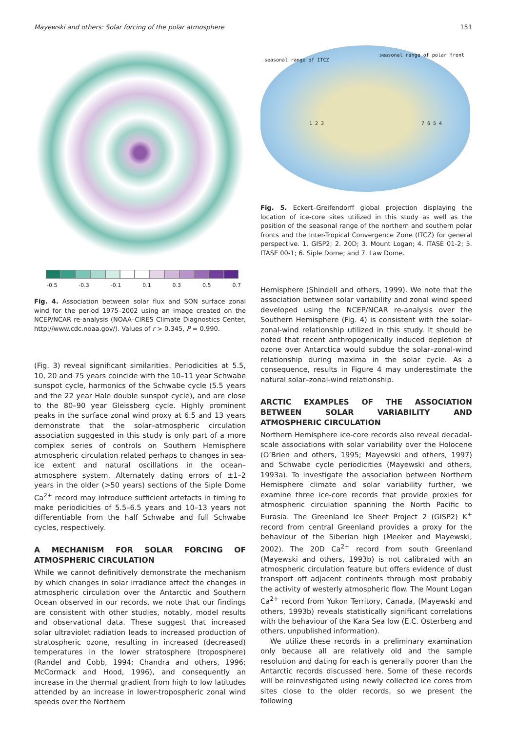Mayewski and others: Solar forcing of the polar atmosphere 151
-0.5 -0.3 -0.1 0.1 0.3 0.5 0.7
Fig. 4. Association between solar flux and SON surface zonal wind for the period 1975–2002 using an image created on the NCEP/NCAR re-analysis (NOAA–CIRES Climate Diagnostics Center, http://www.cdc.noaa.gov/). Values of r > 0.345, P = 0.990.
(Fig. 3) reveal significant similarities. Periodicities at 5.5, 10, 20 and 75 years coincide with the 10–11 year Schwabe sunspot cycle, harmonics of the Schwabe cycle (5.5 years and the 22 year Hale double sunspot cycle), and are close to the 80–90 year Gleissberg cycle. Highly prominent peaks in the surface zonal wind proxy at 6.5 and 13 years demonstrate that the solar–atmospheric circulation association suggested in this study is only part of a more complex series of controls on Southern Hemisphere atmospheric circulation related perhaps to changes in sea-ice extent and natural oscillations in the ocean–atmosphere system. Alternately dating errors of ±1–2 years in the older (>50 years) sections of the Siple Dome Ca<sup>2+</sup> record may introduce sufficient artefacts in timing to make periodicities of 5.5–6.5 years and 10–13 years not differentiable from the half Schwabe and full Schwabe cycles, respectively.
A MECHANISM FOR SOLAR FORCING OF ATMOSPHERIC CIRCULATION
While we cannot definitively demonstrate the mechanism by which changes in solar irradiance affect the changes in atmospheric circulation over the Antarctic and Southern Ocean observed in our records, we note that our findings are consistent with other studies, notably, model results and observational data. These suggest that increased solar ultraviolet radiation leads to increased production of stratospheric ozone, resulting in increased (decreased) temperatures in the lower stratosphere (troposphere) (Randel and Cobb, 1994; Chandra and others, 1996; McCormack and Hood, 1996), and consequently an increase in the thermal gradient from high to low latitudes attended by an increase in lower-tropospheric zonal wind speeds over the Northern
seasonal range of ITCZ
seasonal range of polar front
1 2 3 7 6 5 4
Fig. 5. Eckert–Greifendorff global projection displaying the location of ice-core sites utilized in this study as well as the position of the seasonal range of the northern and southern polar fronts and the Inter-Tropical Convergence Zone (ITCZ) for general perspective. 1. GISP2; 2. 20D; 3. Mount Logan; 4. ITASE 01-2; 5. ITASE 00-1; 6. Siple Dome; and 7. Law Dome.
Hemisphere (Shindell and others, 1999). We note that the association between solar variability and zonal wind speed developed using the NCEP/NCAR re-analysis over the Southern Hemisphere (Fig. 4) is consistent with the solar–zonal-wind relationship utilized in this study. It should be noted that recent anthropogenically induced depletion of ozone over Antarctica would subdue the solar–zonal-wind relationship during maxima in the solar cycle. As a consequence, results in Figure 4 may underestimate the natural solar–zonal-wind relationship.
ARCTIC EXAMPLES OF THE ASSOCIATION BETWEEN SOLAR VARIABILITY AND ATMOSPHERIC CIRCULATION
Northern Hemisphere ice-core records also reveal decadal-scale associations with solar variability over the Holocene (O’Brien and others, 1995; Mayewski and others, 1997) and Schwabe cycle periodicities (Mayewski and others, 1993a). To investigate the association between Northern Hemisphere climate and solar variability further, we examine three ice-core records that provide proxies for atmospheric circulation spanning the North Pacific to Eurasia. The Greenland Ice Sheet Project 2 (GISP2) K<sup>+</sup> record from central Greenland provides a proxy for the behaviour of the Siberian high (Meeker and Mayewski, 2002). The 20D Ca<sup>2+</sup> record from south Greenland (Mayewski and others, 1993b) is not calibrated with an atmospheric circulation feature but offers evidence of dust transport off adjacent continents through most probably the activity of westerly atmospheric flow. The Mount Logan Ca<sup>2+</sup> record from Yukon Territory, Canada, (Mayewski and others, 1993b) reveals statistically significant correlations with the behaviour of the Kara Sea low (E.C. Osterberg and others, unpublished information).
We utilize these records in a preliminary examination only because all are relatively old and the sample resolution and dating for each is generally poorer than the Antarctic records discussed here. Some of these records will be reinvestigated using newly collected ice cores from sites close to the older records, so we present the following